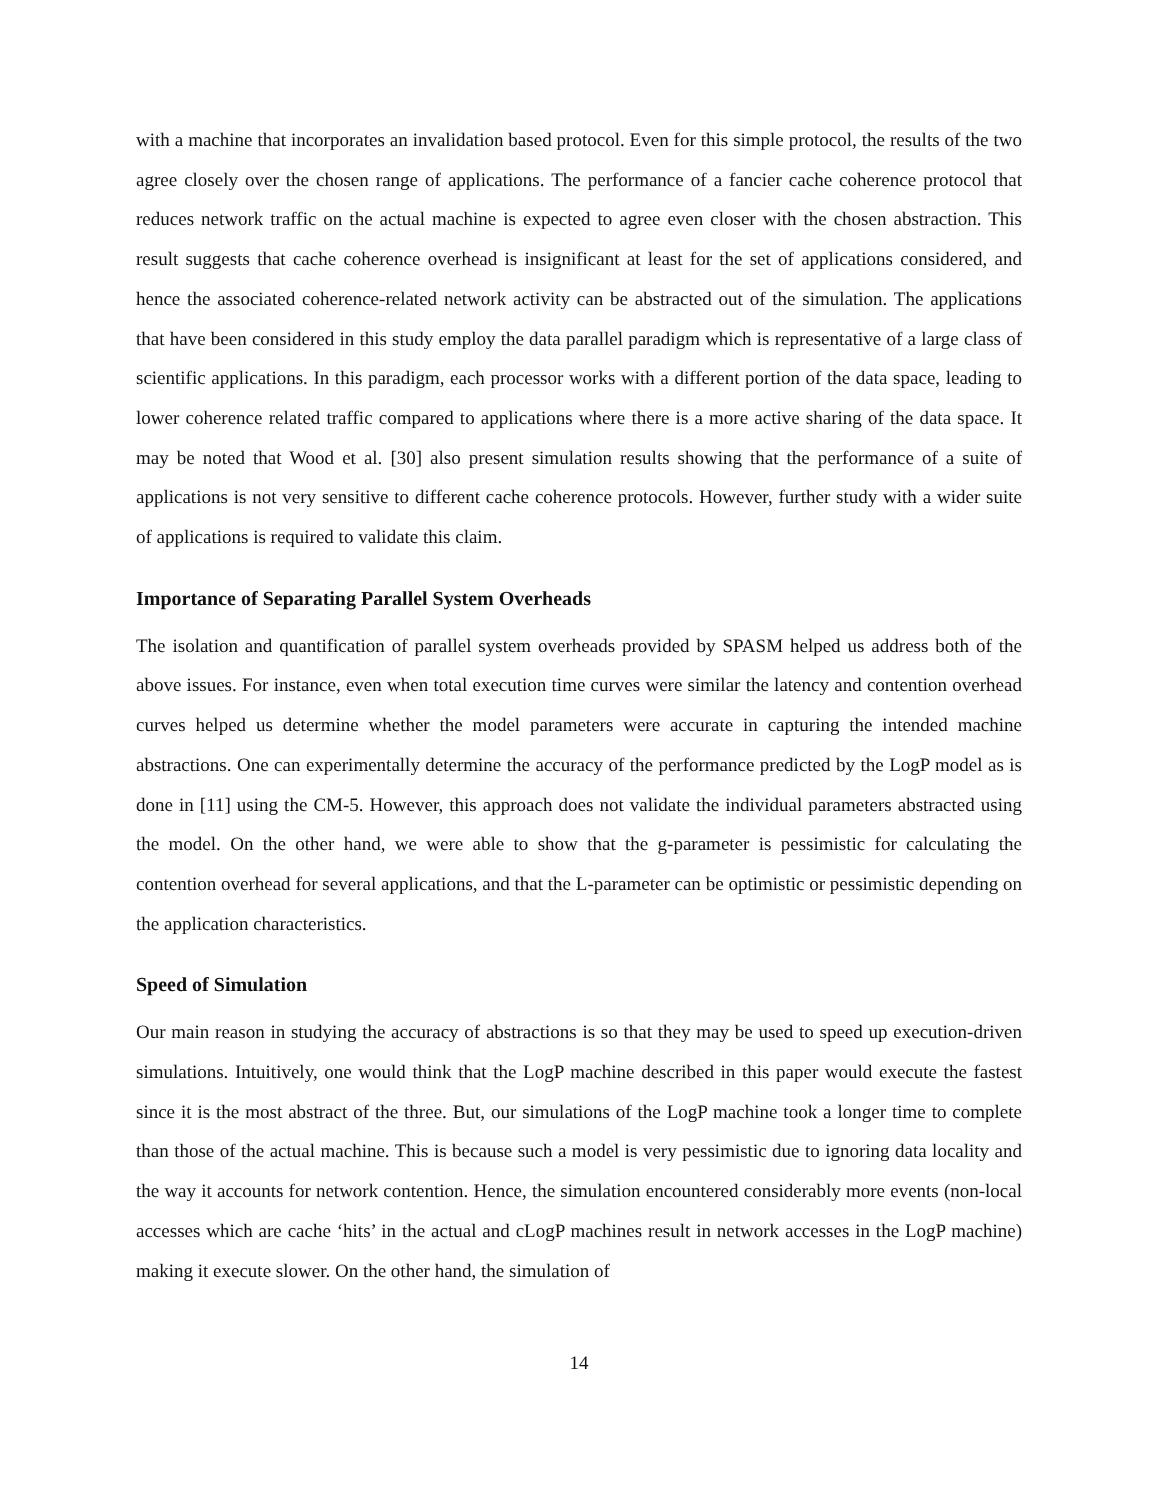with a machine that incorporates an invalidation based protocol. Even for this simple protocol, the results of the two agree closely over the chosen range of applications. The performance of a fancier cache coherence protocol that reduces network traffic on the actual machine is expected to agree even closer with the chosen abstraction. This result suggests that cache coherence overhead is insignificant at least for the set of applications considered, and hence the associated coherence-related network activity can be abstracted out of the simulation. The applications that have been considered in this study employ the data parallel paradigm which is representative of a large class of scientific applications. In this paradigm, each processor works with a different portion of the data space, leading to lower coherence related traffic compared to applications where there is a more active sharing of the data space. It may be noted that Wood et al. [30] also present simulation results showing that the performance of a suite of applications is not very sensitive to different cache coherence protocols. However, further study with a wider suite of applications is required to validate this claim.
Importance of Separating Parallel System Overheads
The isolation and quantification of parallel system overheads provided by SPASM helped us address both of the above issues. For instance, even when total execution time curves were similar the latency and contention overhead curves helped us determine whether the model parameters were accurate in capturing the intended machine abstractions. One can experimentally determine the accuracy of the performance predicted by the LogP model as is done in [11] using the CM-5. However, this approach does not validate the individual parameters abstracted using the model. On the other hand, we were able to show that the g-parameter is pessimistic for calculating the contention overhead for several applications, and that the L-parameter can be optimistic or pessimistic depending on the application characteristics.
Speed of Simulation
Our main reason in studying the accuracy of abstractions is so that they may be used to speed up execution-driven simulations. Intuitively, one would think that the LogP machine described in this paper would execute the fastest since it is the most abstract of the three. But, our simulations of the LogP machine took a longer time to complete than those of the actual machine. This is because such a model is very pessimistic due to ignoring data locality and the way it accounts for network contention. Hence, the simulation encountered considerably more events (non-local accesses which are cache ‘hits’ in the actual and cLogP machines result in network accesses in the LogP machine) making it execute slower. On the other hand, the simulation of
14